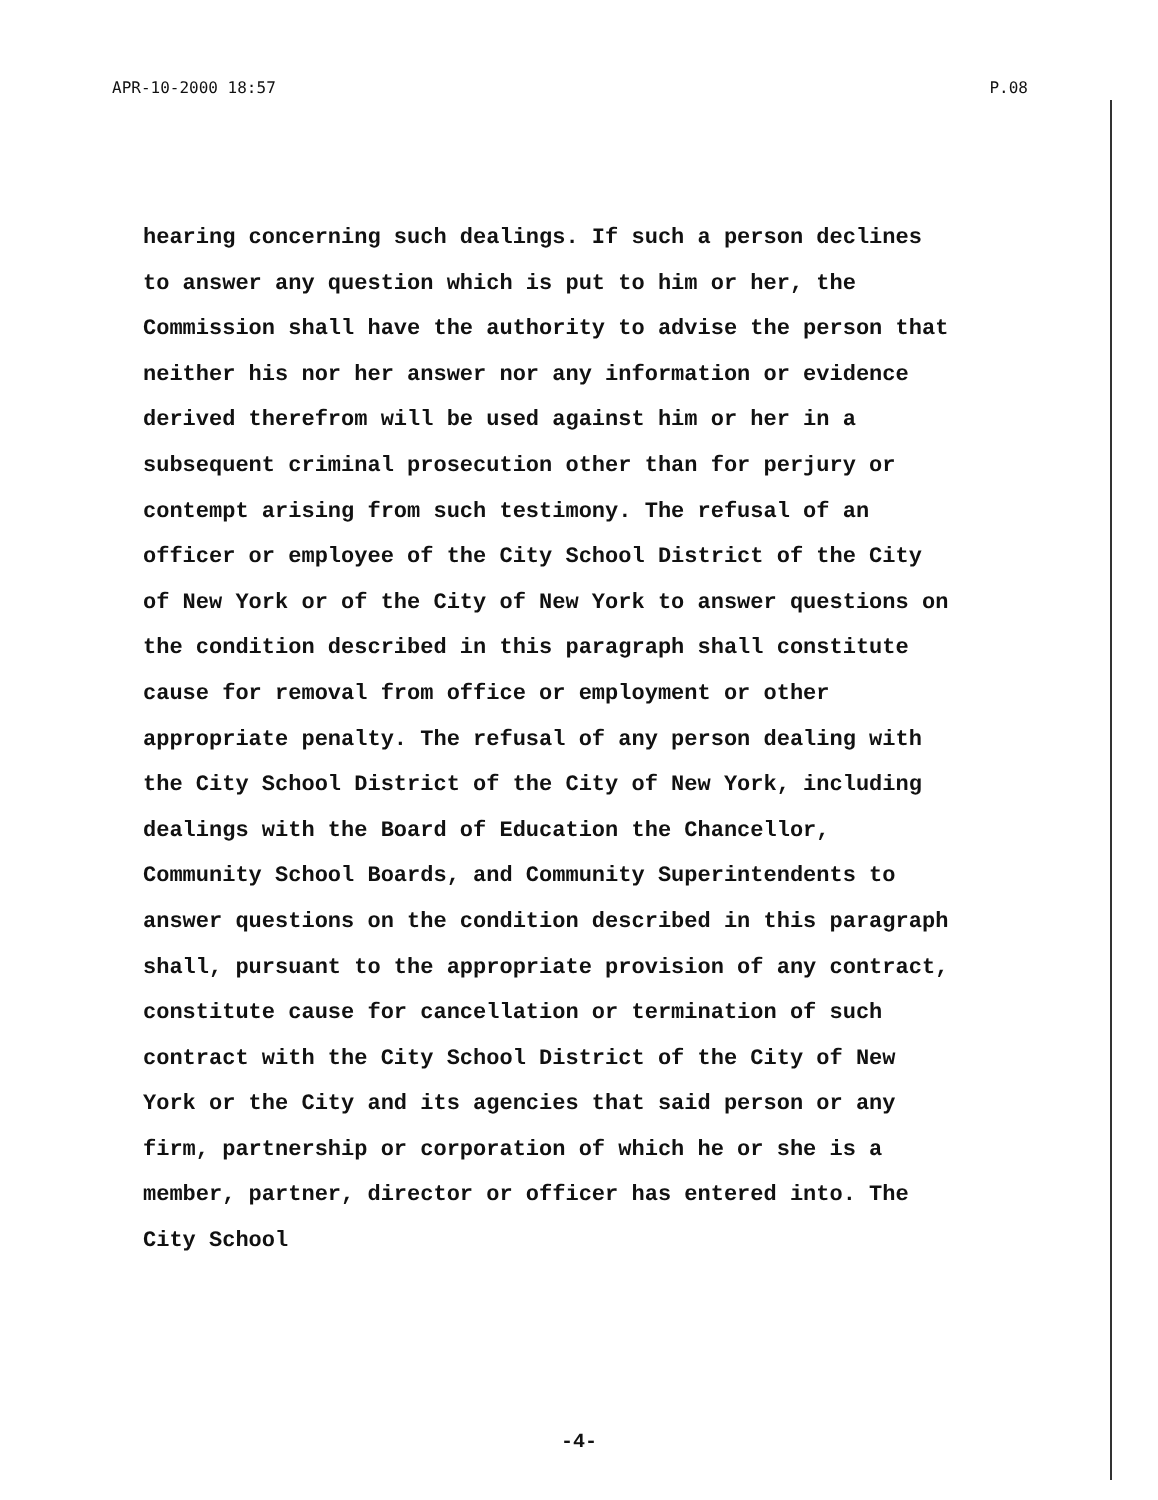APR-10-2000 18:57 P.08
hearing concerning such dealings. If such a person declines to answer any question which is put to him or her, the Commission shall have the authority to advise the person that neither his nor her answer nor any information or evidence derived therefrom will be used against him or her in a subsequent criminal prosecution other than for perjury or contempt arising from such testimony. The refusal of an officer or employee of the City School District of the City of New York or of the City of New York to answer questions on the condition described in this paragraph shall constitute cause for removal from office or employment or other appropriate penalty. The refusal of any person dealing with the City School District of the City of New York, including dealings with the Board of Education the Chancellor, Community School Boards, and Community Superintendents to answer questions on the condition described in this paragraph shall, pursuant to the appropriate provision of any contract, constitute cause for cancellation or termination of such contract with the City School District of the City of New York or the City and its agencies that said person or any firm, partnership or corporation of which he or she is a member, partner, director or officer has entered into. The City School
-4-